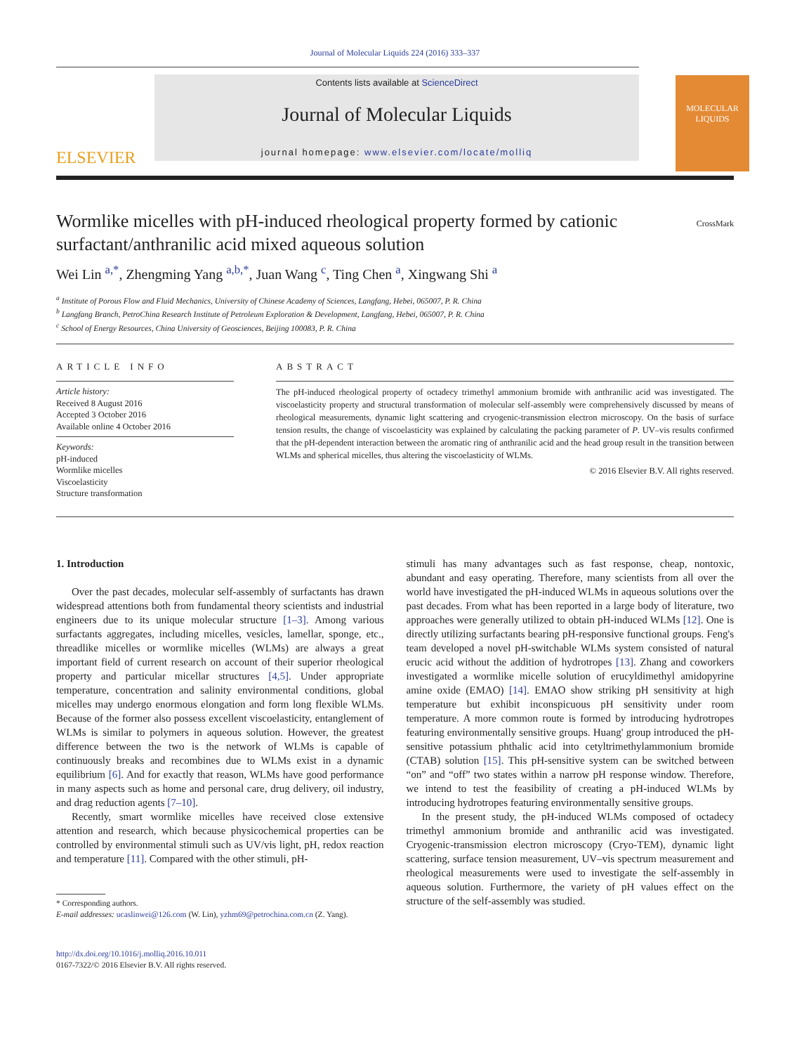Journal of Molecular Liquids 224 (2016) 333–337
ELSEVIER
Contents lists available at ScienceDirect
Journal of Molecular Liquids
journal homepage: www.elsevier.com/locate/molliq
MOLECULAR LIQUIDS
Wormlike micelles with pH-induced rheological property formed by cationic surfactant/anthranilic acid mixed aqueous solution
CrossMark
Wei Lin <sup>a,*</sup>, Zhengming Yang <sup>a,b,*</sup>, Juan Wang <sup>c</sup>, Ting Chen <sup>a</sup>, Xingwang Shi <sup>a</sup>
<sup>a</sup> Institute of Porous Flow and Fluid Mechanics, University of Chinese Academy of Sciences, Langfang, Hebei, 065007, P. R. China
<sup>b</sup> Langfang Branch, PetroChina Research Institute of Petroleum Exploration & Development, Langfang, Hebei, 065007, P. R. China
<sup>c</sup> School of Energy Resources, China University of Geosciences, Beijing 100083, P. R. China
ARTICLE INFO
Article history:
Received 8 August 2016
Accepted 3 October 2016
Available online 4 October 2016
Keywords:
pH-induced
Wormlike micelles
Viscoelasticity
Structure transformation
ABSTRACT
The pH-induced rheological property of octadecy trimethyl ammonium bromide with anthranilic acid was investigated. The viscoelasticity property and structural transformation of molecular self-assembly were comprehensively discussed by means of rheological measurements, dynamic light scattering and cryogenic-transmission electron microscopy. On the basis of surface tension results, the change of viscoelasticity was explained by calculating the packing parameter of P. UV–vis results confirmed that the pH-dependent interaction between the aromatic ring of anthranilic acid and the head group result in the transition between WLMs and spherical micelles, thus altering the viscoelasticity of WLMs.
© 2016 Elsevier B.V. All rights reserved.
1. Introduction
Over the past decades, molecular self-assembly of surfactants has drawn widespread attentions both from fundamental theory scientists and industrial engineers due to its unique molecular structure [1–3]. Among various surfactants aggregates, including micelles, vesicles, lamellar, sponge, etc., threadlike micelles or wormlike micelles (WLMs) are always a great important field of current research on account of their superior rheological property and particular micellar structures [4,5]. Under appropriate temperature, concentration and salinity environmental conditions, global micelles may undergo enormous elongation and form long flexible WLMs. Because of the former also possess excellent viscoelasticity, entanglement of WLMs is similar to polymers in aqueous solution. However, the greatest difference between the two is the network of WLMs is capable of continuously breaks and recombines due to WLMs exist in a dynamic equilibrium [6]. And for exactly that reason, WLMs have good performance in many aspects such as home and personal care, drug delivery, oil industry, and drag reduction agents [7–10].
Recently, smart wormlike micelles have received close extensive attention and research, which because physicochemical properties can be controlled by environmental stimuli such as UV/vis light, pH, redox reaction and temperature [11]. Compared with the other stimuli, pH-
* Corresponding authors.
E-mail addresses: ucaslinwei@126.com (W. Lin), yzhm69@petrochina.com.cn (Z. Yang).
http://dx.doi.org/10.1016/j.molliq.2016.10.011
0167-7322/© 2016 Elsevier B.V. All rights reserved.
stimuli has many advantages such as fast response, cheap, nontoxic, abundant and easy operating. Therefore, many scientists from all over the world have investigated the pH-induced WLMs in aqueous solutions over the past decades. From what has been reported in a large body of literature, two approaches were generally utilized to obtain pH-induced WLMs [12]. One is directly utilizing surfactants bearing pH-responsive functional groups. Feng's team developed a novel pH-switchable WLMs system consisted of natural erucic acid without the addition of hydrotropes [13]. Zhang and coworkers investigated a wormlike micelle solution of erucyldimethyl amidopyrine amine oxide (EMAO) [14]. EMAO show striking pH sensitivity at high temperature but exhibit inconspicuous pH sensitivity under room temperature. A more common route is formed by introducing hydrotropes featuring environmentally sensitive groups. Huang' group introduced the pH-sensitive potassium phthalic acid into cetyltrimethylammonium bromide (CTAB) solution [15]. This pH-sensitive system can be switched between “on” and “off” two states within a narrow pH response window. Therefore, we intend to test the feasibility of creating a pH-induced WLMs by introducing hydrotropes featuring environmentally sensitive groups.
In the present study, the pH-induced WLMs composed of octadecy trimethyl ammonium bromide and anthranilic acid was investigated. Cryogenic-transmission electron microscopy (Cryo-TEM), dynamic light scattering, surface tension measurement, UV–vis spectrum measurement and rheological measurements were used to investigate the self-assembly in aqueous solution. Furthermore, the variety of pH values effect on the structure of the self-assembly was studied.